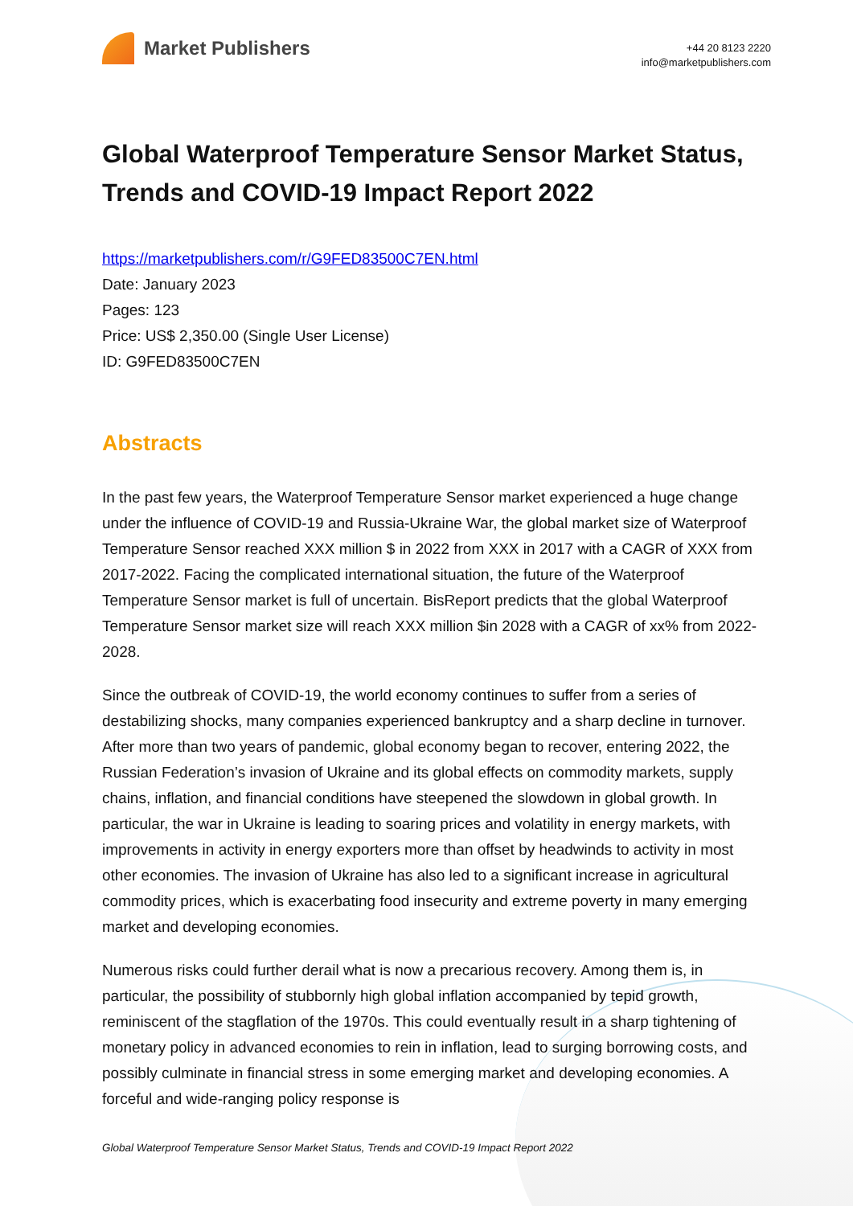Market Publishers
+44 20 8123 2220
info@marketpublishers.com
Global Waterproof Temperature Sensor Market Status, Trends and COVID-19 Impact Report 2022
https://marketpublishers.com/r/G9FED83500C7EN.html
Date: January 2023
Pages: 123
Price: US$ 2,350.00 (Single User License)
ID: G9FED83500C7EN
Abstracts
In the past few years, the Waterproof Temperature Sensor market experienced a huge change under the influence of COVID-19 and Russia-Ukraine War, the global market size of Waterproof Temperature Sensor reached XXX million $ in 2022 from XXX in 2017 with a CAGR of XXX from 2017-2022. Facing the complicated international situation, the future of the Waterproof Temperature Sensor market is full of uncertain. BisReport predicts that the global Waterproof Temperature Sensor market size will reach XXX million $in 2028 with a CAGR of xx% from 2022-2028.
Since the outbreak of COVID-19, the world economy continues to suffer from a series of destabilizing shocks, many companies experienced bankruptcy and a sharp decline in turnover. After more than two years of pandemic, global economy began to recover, entering 2022, the Russian Federation’s invasion of Ukraine and its global effects on commodity markets, supply chains, inflation, and financial conditions have steepened the slowdown in global growth. In particular, the war in Ukraine is leading to soaring prices and volatility in energy markets, with improvements in activity in energy exporters more than offset by headwinds to activity in most other economies. The invasion of Ukraine has also led to a significant increase in agricultural commodity prices, which is exacerbating food insecurity and extreme poverty in many emerging market and developing economies.
Numerous risks could further derail what is now a precarious recovery. Among them is, in particular, the possibility of stubbornly high global inflation accompanied by tepid growth, reminiscent of the stagflation of the 1970s. This could eventually result in a sharp tightening of monetary policy in advanced economies to rein in inflation, lead to surging borrowing costs, and possibly culminate in financial stress in some emerging market and developing economies. A forceful and wide-ranging policy response is
Global Waterproof Temperature Sensor Market Status, Trends and COVID-19 Impact Report 2022